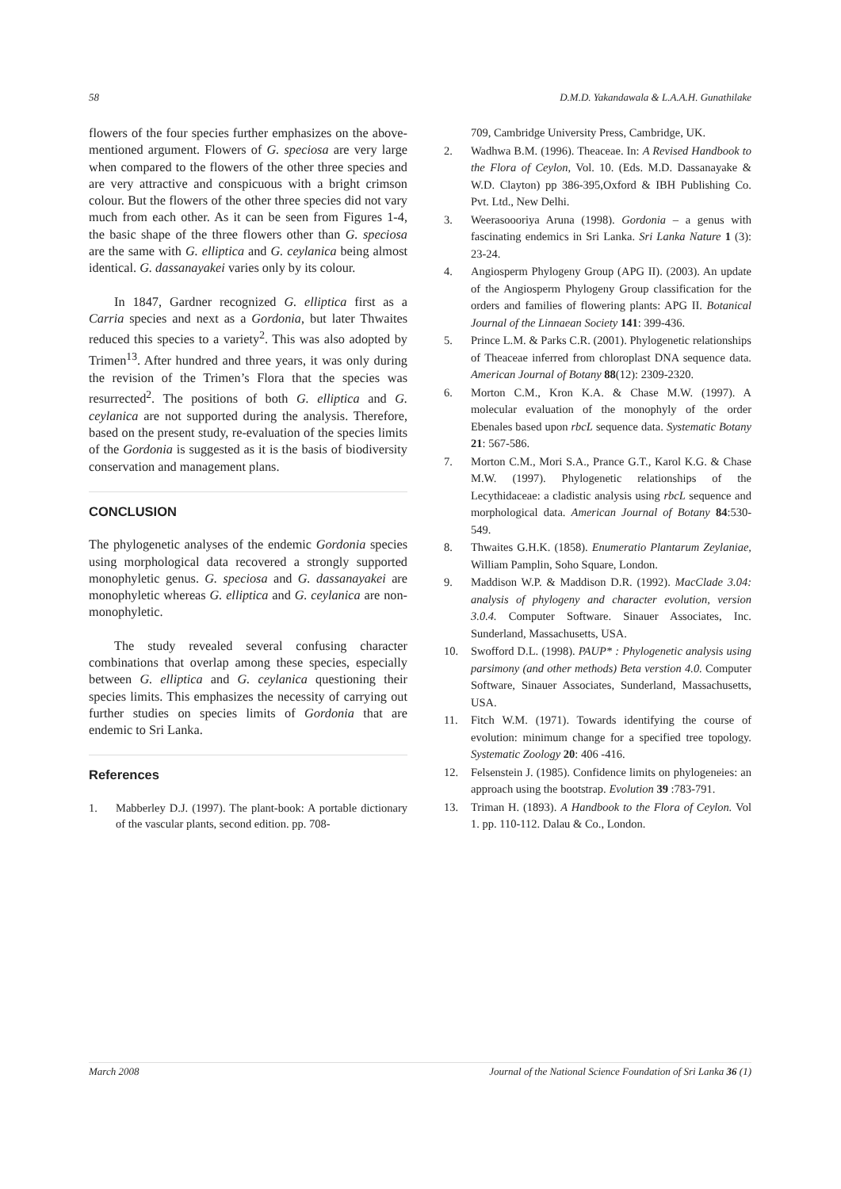58 D.M.D. Yakandawala & L.A.A.H. Gunathilake
flowers of the four species further emphasizes on the above-mentioned argument. Flowers of G. speciosa are very large when compared to the flowers of the other three species and are very attractive and conspicuous with a bright crimson colour. But the flowers of the other three species did not vary much from each other. As it can be seen from Figures 1-4, the basic shape of the three flowers other than G. speciosa are the same with G. elliptica and G. ceylanica being almost identical. G. dassanayakei varies only by its colour.
In 1847, Gardner recognized G. elliptica first as a Carria species and next as a Gordonia, but later Thwaites reduced this species to a variety<sup>2</sup>. This was also adopted by Trimen<sup>13</sup>. After hundred and three years, it was only during the revision of the Trimen’s Flora that the species was resurrected<sup>2</sup>. The positions of both G. elliptica and G. ceylanica are not supported during the analysis. Therefore, based on the present study, re-evaluation of the species limits of the Gordonia is suggested as it is the basis of biodiversity conservation and management plans.
CONCLUSION
The phylogenetic analyses of the endemic Gordonia species using morphological data recovered a strongly supported monophyletic genus. G. speciosa and G. dassanayakei are monophyletic whereas G. elliptica and G. ceylanica are non-monophyletic.
The study revealed several confusing character combinations that overlap among these species, especially between G. elliptica and G. ceylanica questioning their species limits. This emphasizes the necessity of carrying out further studies on species limits of Gordonia that are endemic to Sri Lanka.
References
1. Mabberley D.J. (1997). The plant-book: A portable dictionary of the vascular plants, second edition. pp. 708-
709, Cambridge University Press, Cambridge, UK.
2. Wadhwa B.M. (1996). Theaceae. In: A Revised Handbook to the Flora of Ceylon, Vol. 10. (Eds. M.D. Dassanayake & W.D. Clayton) pp 386-395,Oxford & IBH Publishing Co. Pvt. Ltd., New Delhi.
3. Weerasoooriya Aruna (1998). Gordonia – a genus with fascinating endemics in Sri Lanka. Sri Lanka Nature 1 (3): 23-24.
4. Angiosperm Phylogeny Group (APG II). (2003). An update of the Angiosperm Phylogeny Group classification for the orders and families of flowering plants: APG II. Botanical Journal of the Linnaean Society 141: 399-436.
5. Prince L.M. & Parks C.R. (2001). Phylogenetic relationships of Theaceae inferred from chloroplast DNA sequence data. American Journal of Botany 88(12): 2309-2320.
6. Morton C.M., Kron K.A. & Chase M.W. (1997). A molecular evaluation of the monophyly of the order Ebenales based upon rbcL sequence data. Systematic Botany 21: 567-586.
7. Morton C.M., Mori S.A., Prance G.T., Karol K.G. & Chase M.W. (1997). Phylogenetic relationships of the Lecythidaceae: a cladistic analysis using rbcL sequence and morphological data. American Journal of Botany 84:530-549.
8. Thwaites G.H.K. (1858). Enumeratio Plantarum Zeylaniae, William Pamplin, Soho Square, London.
9. Maddison W.P. & Maddison D.R. (1992). MacClade 3.04: analysis of phylogeny and character evolution, version 3.0.4. Computer Software. Sinauer Associates, Inc. Sunderland, Massachusetts, USA.
10. Swofford D.L. (1998). PAUP* : Phylogenetic analysis using parsimony (and other methods) Beta verstion 4.0. Computer Software, Sinauer Associates, Sunderland, Massachusetts, USA.
11. Fitch W.M. (1971). Towards identifying the course of evolution: minimum change for a specified tree topology. Systematic Zoology 20: 406 -416.
12. Felsenstein J. (1985). Confidence limits on phylogeneies: an approach using the bootstrap. Evolution 39 :783-791.
13. Triman H. (1893). A Handbook to the Flora of Ceylon. Vol 1. pp. 110-112. Dalau & Co., London.
March 2008 Journal of the National Science Foundation of Sri Lanka 36 (1)